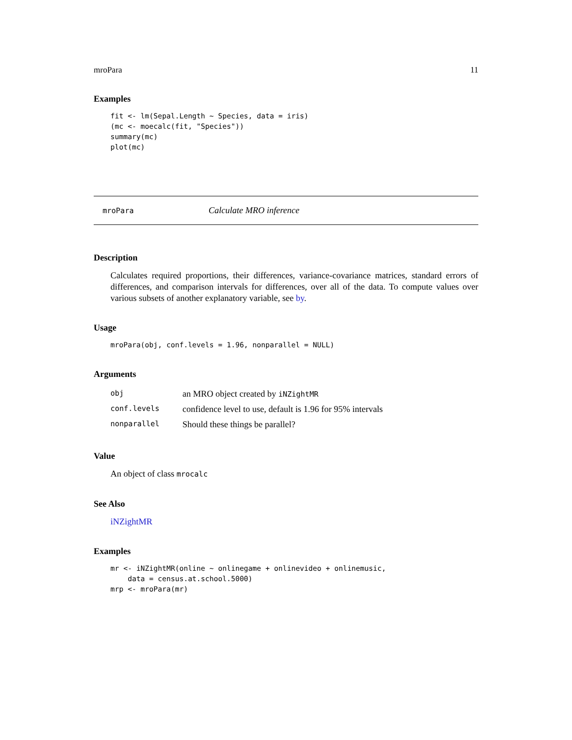mroPara 11
Examples
fit <- lm(Sepal.Length ~ Species, data = iris)
(mc <- moecalc(fit, "Species"))
summary(mc)
plot(mc)
mroPara Calculate MRO inference
Description
Calculates required proportions, their differences, variance-covariance matrices, standard errors of differences, and comparison intervals for differences, over all of the data. To compute values over various subsets of another explanatory variable, see by.
Usage
mroPara(obj, conf.levels = 1.96, nonparallel = NULL)
Arguments
| obj | an MRO object created by iNZightMR |
| conf.levels | confidence level to use, default is 1.96 for 95% intervals |
| nonparallel | Should these things be parallel? |
Value
An object of class mrocalc
See Also
iNZightMR
Examples
mr <- iNZightMR(online ~ onlinegame + onlinevideo + onlinemusic,
    data = census.at.school.5000)
mrp <- mroPara(mr)